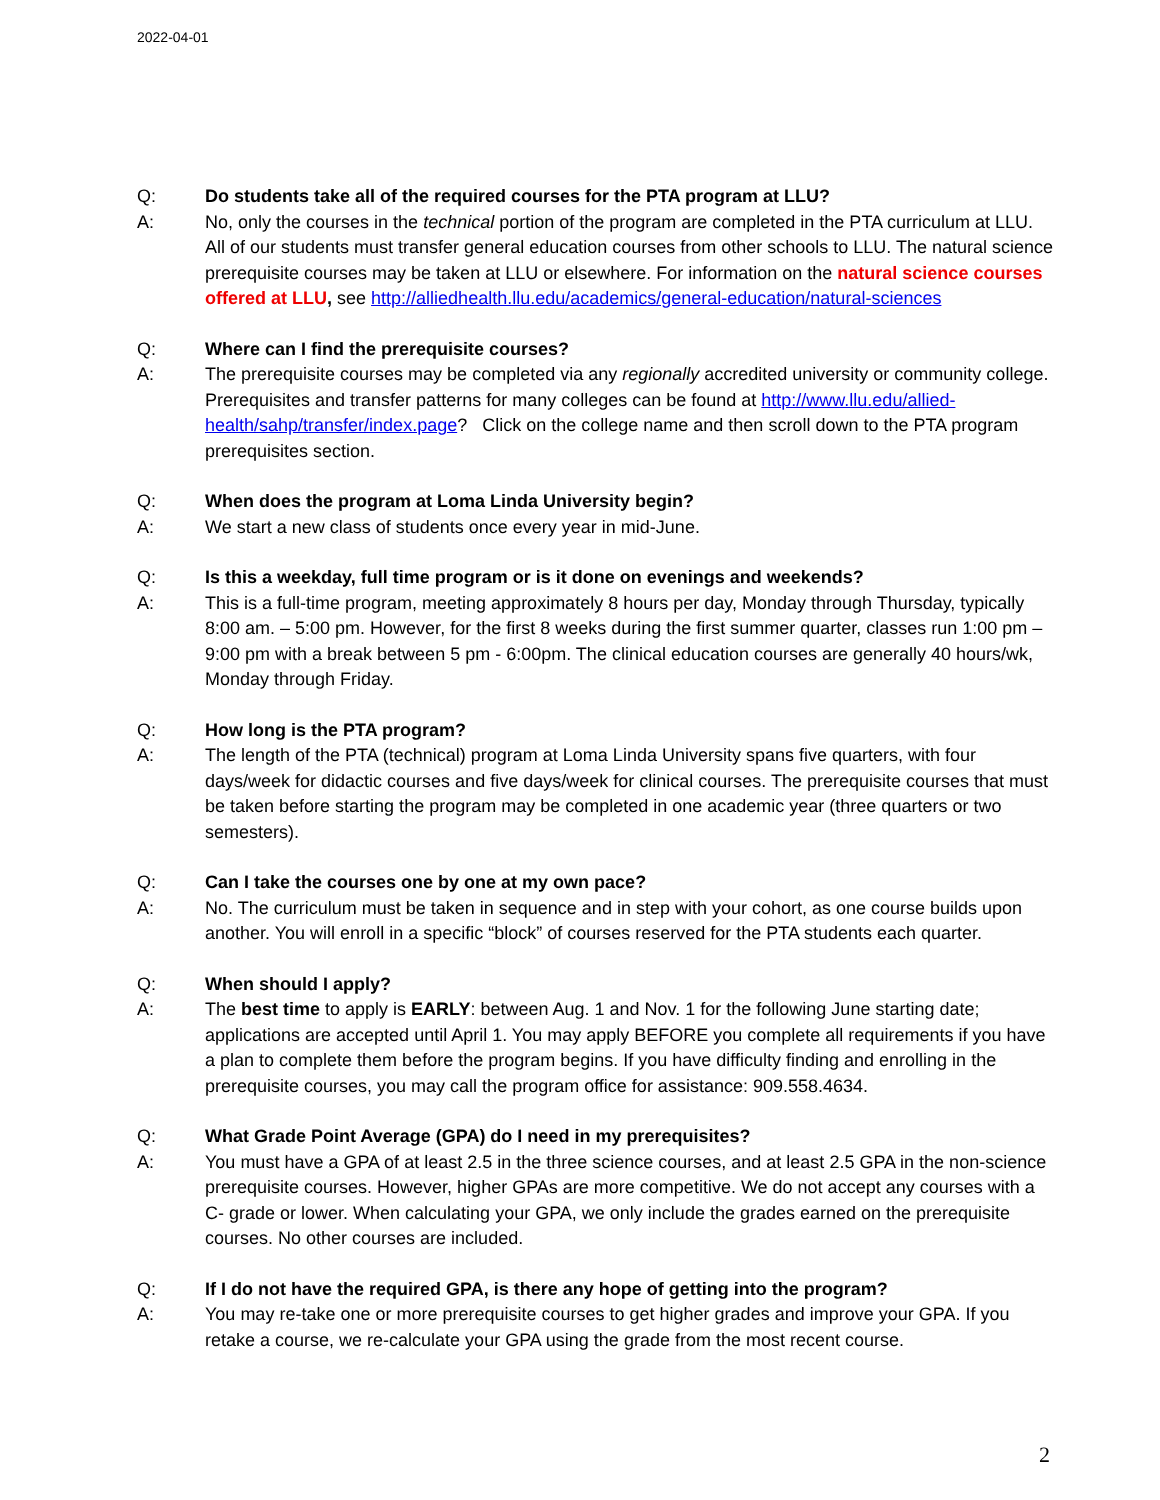2022-04-01
Q: Do students take all of the required courses for the PTA program at LLU?
A: No, only the courses in the technical portion of the program are completed in the PTA curriculum at LLU. All of our students must transfer general education courses from other schools to LLU. The natural science prerequisite courses may be taken at LLU or elsewhere. For information on the natural science courses offered at LLU, see http://alliedhealth.llu.edu/academics/general-education/natural-sciences
Q: Where can I find the prerequisite courses?
A: The prerequisite courses may be completed via any regionally accredited university or community college. Prerequisites and transfer patterns for many colleges can be found at http://www.llu.edu/allied-health/sahp/transfer/index.page? Click on the college name and then scroll down to the PTA program prerequisites section.
Q: When does the program at Loma Linda University begin?
A: We start a new class of students once every year in mid-June.
Q: Is this a weekday, full time program or is it done on evenings and weekends?
A: This is a full-time program, meeting approximately 8 hours per day, Monday through Thursday, typically 8:00 am. – 5:00 pm. However, for the first 8 weeks during the first summer quarter, classes run 1:00 pm – 9:00 pm with a break between 5 pm - 6:00pm. The clinical education courses are generally 40 hours/wk, Monday through Friday.
Q: How long is the PTA program?
A: The length of the PTA (technical) program at Loma Linda University spans five quarters, with four days/week for didactic courses and five days/week for clinical courses. The prerequisite courses that must be taken before starting the program may be completed in one academic year (three quarters or two semesters).
Q: Can I take the courses one by one at my own pace?
A: No. The curriculum must be taken in sequence and in step with your cohort, as one course builds upon another. You will enroll in a specific “block” of courses reserved for the PTA students each quarter.
Q: When should I apply?
A: The best time to apply is EARLY: between Aug. 1 and Nov. 1 for the following June starting date; applications are accepted until April 1. You may apply BEFORE you complete all requirements if you have a plan to complete them before the program begins. If you have difficulty finding and enrolling in the prerequisite courses, you may call the program office for assistance: 909.558.4634.
Q: What Grade Point Average (GPA) do I need in my prerequisites?
A: You must have a GPA of at least 2.5 in the three science courses, and at least 2.5 GPA in the non-science prerequisite courses. However, higher GPAs are more competitive. We do not accept any courses with a C- grade or lower. When calculating your GPA, we only include the grades earned on the prerequisite courses. No other courses are included.
Q: If I do not have the required GPA, is there any hope of getting into the program?
A: You may re-take one or more prerequisite courses to get higher grades and improve your GPA. If you retake a course, we re-calculate your GPA using the grade from the most recent course.
2